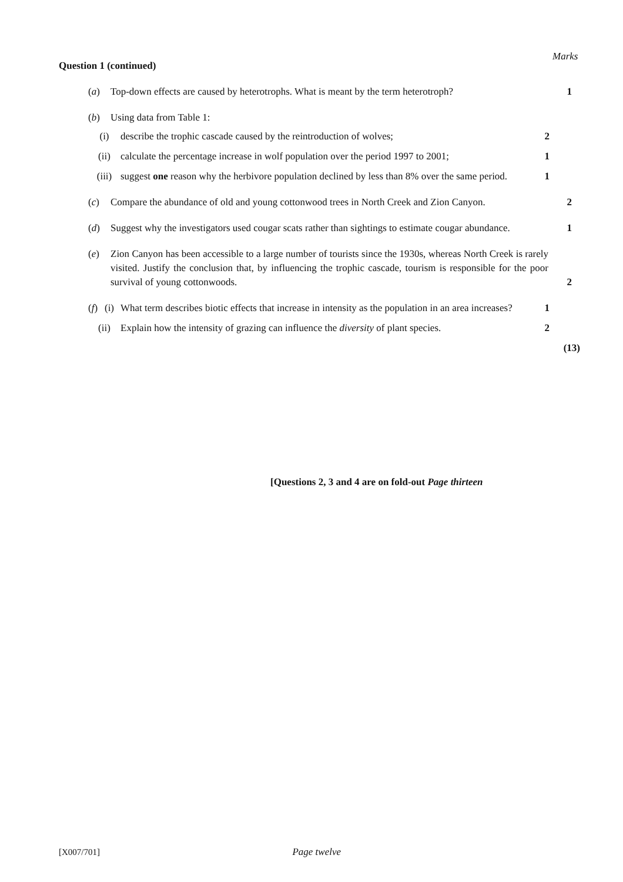Marks
Question 1 (continued)
(a) Top-down effects are caused by heterotrophs. What is meant by the term heterotroph?
1
(b) Using data from Table 1:
(i) describe the trophic cascade caused by the reintroduction of wolves;
2
(ii) calculate the percentage increase in wolf population over the period 1997 to 2001;
1
(iii) suggest one reason why the herbivore population declined by less than 8% over the same period.
1
(c) Compare the abundance of old and young cottonwood trees in North Creek and Zion Canyon.
2
(d) Suggest why the investigators used cougar scats rather than sightings to estimate cougar abundance.
1
(e) Zion Canyon has been accessible to a large number of tourists since the 1930s, whereas North Creek is rarely visited. Justify the conclusion that, by influencing the trophic cascade, tourism is responsible for the poor survival of young cottonwoods.
2
(f)
(i) What term describes biotic effects that increase in intensity as the population in an area increases?
1
(ii) Explain how the intensity of grazing can influence the diversity of plant species.
2
(13)
[Questions 2, 3 and 4 are on fold-out Page thirteen
[X007/701] Page twelve